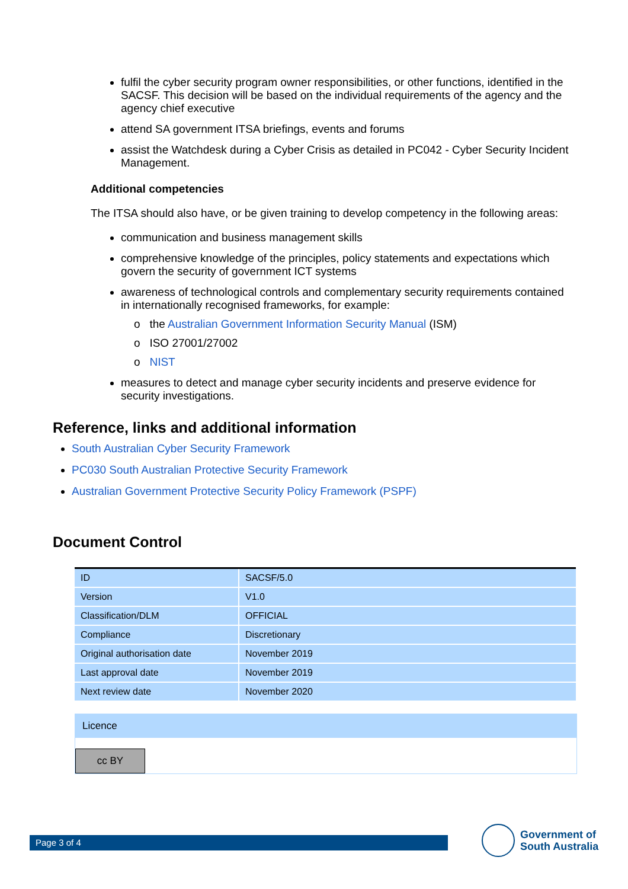fulfil the cyber security program owner responsibilities, or other functions, identified in the SACSF. This decision will be based on the individual requirements of the agency and the agency chief executive
attend SA government ITSA briefings, events and forums
assist the Watchdesk during a Cyber Crisis as detailed in PC042 - Cyber Security Incident Management.
Additional competencies
The ITSA should also have, or be given training to develop competency in the following areas:
communication and business management skills
comprehensive knowledge of the principles, policy statements and expectations which govern the security of government ICT systems
awareness of technological controls and complementary security requirements contained in internationally recognised frameworks, for example:
o the Australian Government Information Security Manual (ISM)
o ISO 27001/27002
o NIST
measures to detect and manage cyber security incidents and preserve evidence for security investigations.
Reference, links and additional information
South Australian Cyber Security Framework
PC030 South Australian Protective Security Framework
Australian Government Protective Security Policy Framework (PSPF)
Document Control
| ID | SACSF/5.0 |
| Version | V1.0 |
| Classification/DLM | OFFICIAL |
| Compliance | Discretionary |
| Original authorisation date | November 2019 |
| Last approval date | November 2019 |
| Next review date | November 2020 |
Licence
cc BY
Page 3 of 4
Government of
South Australia